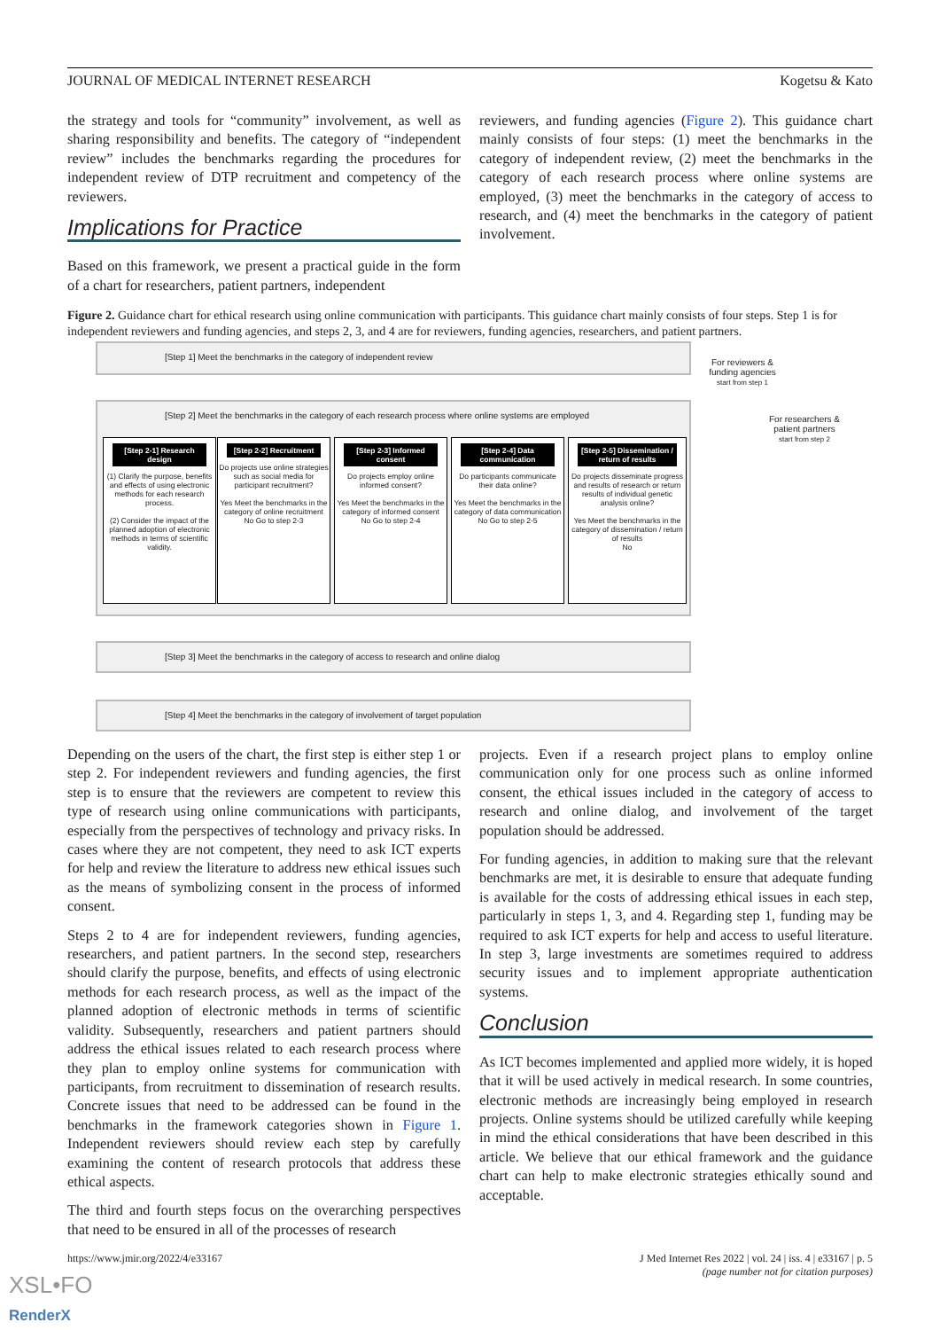JOURNAL OF MEDICAL INTERNET RESEARCH Kogetsu & Kato
the strategy and tools for “community” involvement, as well as sharing responsibility and benefits. The category of “independent review” includes the benchmarks regarding the procedures for independent review of DTP recruitment and competency of the reviewers.
Implications for Practice
Based on this framework, we present a practical guide in the form of a chart for researchers, patient partners, independent
reviewers, and funding agencies (Figure 2). This guidance chart mainly consists of four steps: (1) meet the benchmarks in the category of independent review, (2) meet the benchmarks in the category of each research process where online systems are employed, (3) meet the benchmarks in the category of access to research, and (4) meet the benchmarks in the category of patient involvement.
Figure 2. Guidance chart for ethical research using online communication with participants. This guidance chart mainly consists of four steps. Step 1 is for independent reviewers and funding agencies, and steps 2, 3, and 4 are for reviewers, funding agencies, researchers, and patient partners.
[Step 1] Meet the benchmarks in the category of independent review
For reviewers & funding agencies
start from step 1
For researchers & patient partners
start from step 2
[Step 2] Meet the benchmarks in the category of each research process where online systems are employed
[Step 2-1] Research design
(1) Clarify the purpose, benefits and effects of using electronic methods for each research process.
(2) Consider the impact of the planned adoption of electronic methods in terms of scientific validity.
[Step 2-2] Recruitment
Do projects use online strategies such as social media for participant recruitment?
Yes Meet the benchmarks in the category of online recruitment
No Go to step 2-3
[Step 2-3] Informed consent
Do projects employ online informed consent?
Yes Meet the benchmarks in the category of informed consent
No Go to step 2-4
[Step 2-4] Data communication
Do participants communicate their data online?
Yes Meet the benchmarks in the category of data communication
No Go to step 2-5
[Step 2-5] Dissemination / return of results
Do projects disseminate progress and results of research or return results of individual genetic analysis online?
Yes Meet the benchmarks in the category of dissemination / return of results
No
[Step 3] Meet the benchmarks in the category of access to research and online dialog
[Step 4] Meet the benchmarks in the category of involvement of target population
Depending on the users of the chart, the first step is either step 1 or step 2. For independent reviewers and funding agencies, the first step is to ensure that the reviewers are competent to review this type of research using online communications with participants, especially from the perspectives of technology and privacy risks. In cases where they are not competent, they need to ask ICT experts for help and review the literature to address new ethical issues such as the means of symbolizing consent in the process of informed consent.
Steps 2 to 4 are for independent reviewers, funding agencies, researchers, and patient partners. In the second step, researchers should clarify the purpose, benefits, and effects of using electronic methods for each research process, as well as the impact of the planned adoption of electronic methods in terms of scientific validity. Subsequently, researchers and patient partners should address the ethical issues related to each research process where they plan to employ online systems for communication with participants, from recruitment to dissemination of research results. Concrete issues that need to be addressed can be found in the benchmarks in the framework categories shown in Figure 1. Independent reviewers should review each step by carefully examining the content of research protocols that address these ethical aspects.
The third and fourth steps focus on the overarching perspectives that need to be ensured in all of the processes of research
projects. Even if a research project plans to employ online communication only for one process such as online informed consent, the ethical issues included in the category of access to research and online dialog, and involvement of the target population should be addressed.
For funding agencies, in addition to making sure that the relevant benchmarks are met, it is desirable to ensure that adequate funding is available for the costs of addressing ethical issues in each step, particularly in steps 1, 3, and 4. Regarding step 1, funding may be required to ask ICT experts for help and access to useful literature. In step 3, large investments are sometimes required to address security issues and to implement appropriate authentication systems.
Conclusion
As ICT becomes implemented and applied more widely, it is hoped that it will be used actively in medical research. In some countries, electronic methods are increasingly being employed in research projects. Online systems should be utilized carefully while keeping in mind the ethical considerations that have been described in this article. We believe that our ethical framework and the guidance chart can help to make electronic strategies ethically sound and acceptable.
https://www.jmir.org/2022/4/e33167 J Med Internet Res 2022 | vol. 24 | iss. 4 | e33167 | p. 5
(page number not for citation purposes)
XSL•FO
RenderX